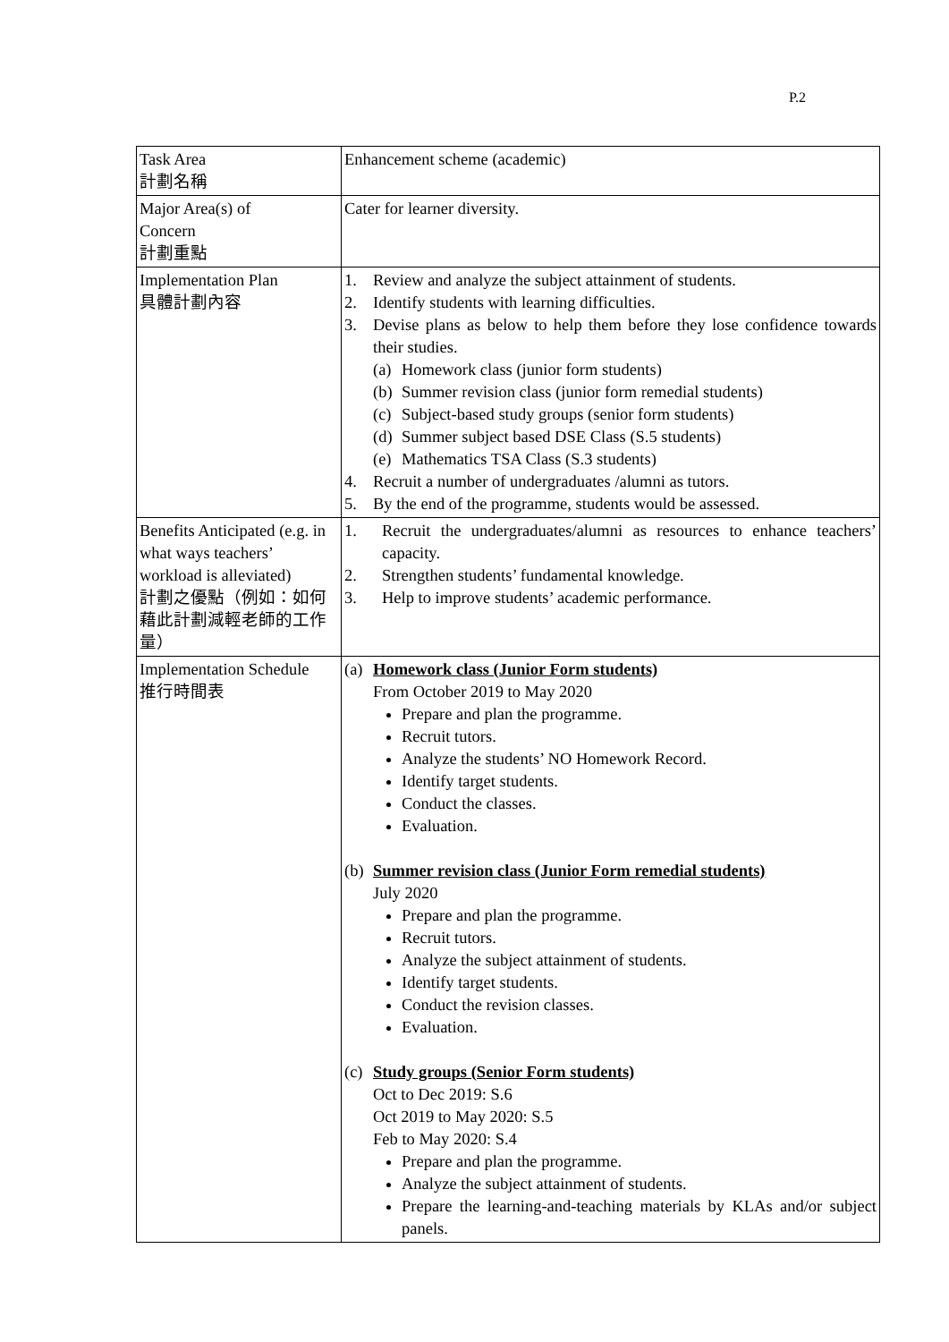P.2
| Task Area 計劃名稱 | Enhancement scheme (academic) |
| Major Area(s) of Concern 計劃重點 | Cater for learner diversity. |
| Implementation Plan 具體計劃內容 | 1. Review and analyze the subject attainment of students. 2. Identify students with learning difficulties. 3. Devise plans as below to help them before they lose confidence towards their studies. (a) Homework class (junior form students) (b) Summer revision class (junior form remedial students) (c) Subject-based study groups (senior form students) (d) Summer subject based DSE Class (S.5 students) (e) Mathematics TSA Class (S.3 students) 4. Recruit a number of undergraduates /alumni as tutors. 5. By the end of the programme, students would be assessed. |
| Benefits Anticipated (e.g. in what ways teachers’ workload is alleviated) 計劃之優點（例如：如何藉此計劃減輕老師的工作量） | 1. Recruit the undergraduates/alumni as resources to enhance teachers’ capacity. 2. Strengthen students’ fundamental knowledge. 3. Help to improve students’ academic performance. |
| Implementation Schedule 推行時間表 | (a) Homework class (Junior Form students) From October 2019 to May 2020 Prepare and plan the programme. Recruit tutors. Analyze the students’ NO Homework Record. Identify target students. Conduct the classes. Evaluation. (b) Summer revision class (Junior Form remedial students) July 2020 Prepare and plan the programme. Recruit tutors. Analyze the subject attainment of students. Identify target students. Conduct the revision classes. Evaluation. (c) Study groups (Senior Form students) Oct to Dec 2019: S.6 Oct 2019 to May 2020: S.5 Feb to May 2020: S.4 Prepare and plan the programme. Analyze the subject attainment of students. Prepare the learning-and-teaching materials by KLAs and/or subject panels. |